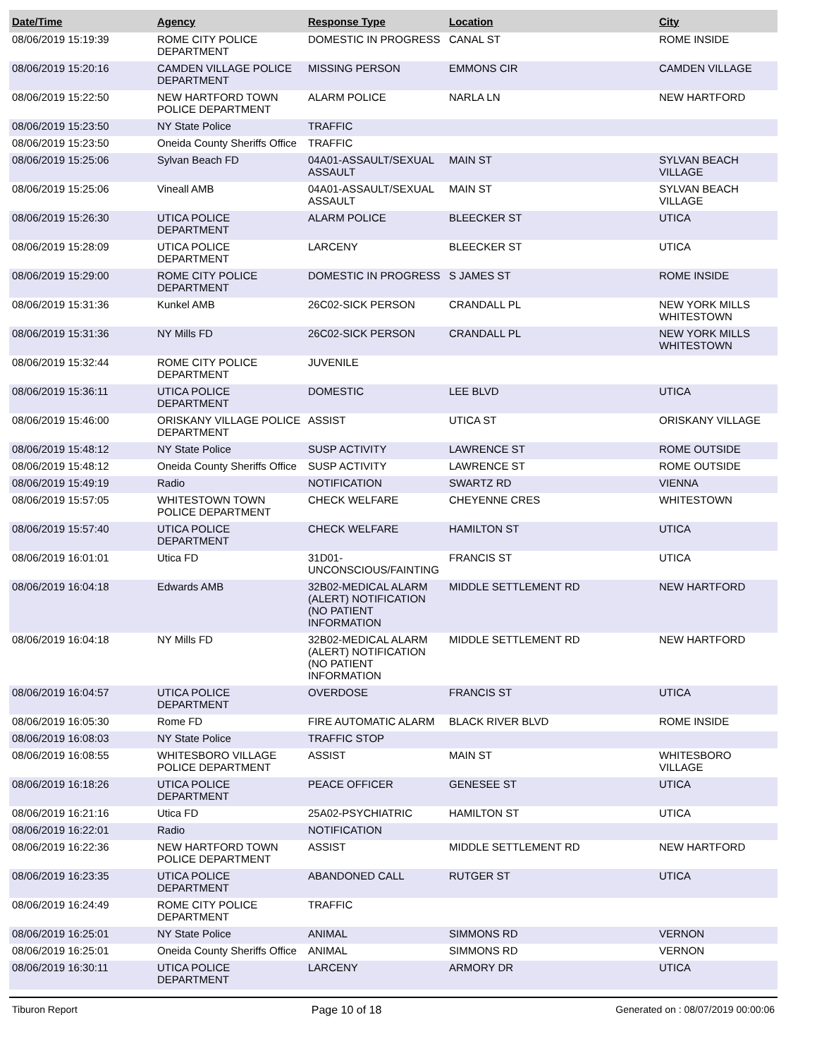| Date/Time | Agency | Response Type | Location | City |
| --- | --- | --- | --- | --- |
| 08/06/2019 15:19:39 | ROME CITY POLICE DEPARTMENT | DOMESTIC IN PROGRESS | CANAL ST | ROME INSIDE |
| 08/06/2019 15:20:16 | CAMDEN VILLAGE POLICE DEPARTMENT | MISSING PERSON | EMMONS CIR | CAMDEN VILLAGE |
| 08/06/2019 15:22:50 | NEW HARTFORD TOWN POLICE DEPARTMENT | ALARM POLICE | NARLA LN | NEW HARTFORD |
| 08/06/2019 15:23:50 | NY State Police | TRAFFIC | | |
| 08/06/2019 15:23:50 | Oneida County Sheriffs Office | TRAFFIC | | |
| 08/06/2019 15:25:06 | Sylvan Beach FD | 04A01-ASSAULT/SEXUAL ASSAULT | MAIN ST | SYLVAN BEACH VILLAGE |
| 08/06/2019 15:25:06 | Vineall AMB | 04A01-ASSAULT/SEXUAL ASSAULT | MAIN ST | SYLVAN BEACH VILLAGE |
| 08/06/2019 15:26:30 | UTICA POLICE DEPARTMENT | ALARM POLICE | BLEECKER ST | UTICA |
| 08/06/2019 15:28:09 | UTICA POLICE DEPARTMENT | LARCENY | BLEECKER ST | UTICA |
| 08/06/2019 15:29:00 | ROME CITY POLICE DEPARTMENT | DOMESTIC IN PROGRESS | S JAMES ST | ROME INSIDE |
| 08/06/2019 15:31:36 | Kunkel AMB | 26C02-SICK PERSON | CRANDALL PL | NEW YORK MILLS WHITESTOWN |
| 08/06/2019 15:31:36 | NY Mills FD | 26C02-SICK PERSON | CRANDALL PL | NEW YORK MILLS WHITESTOWN |
| 08/06/2019 15:32:44 | ROME CITY POLICE DEPARTMENT | JUVENILE | | |
| 08/06/2019 15:36:11 | UTICA POLICE DEPARTMENT | DOMESTIC | LEE BLVD | UTICA |
| 08/06/2019 15:46:00 | ORISKANY VILLAGE POLICE DEPARTMENT | ASSIST | UTICA ST | ORISKANY VILLAGE |
| 08/06/2019 15:48:12 | NY State Police | SUSP ACTIVITY | LAWRENCE ST | ROME OUTSIDE |
| 08/06/2019 15:48:12 | Oneida County Sheriffs Office | SUSP ACTIVITY | LAWRENCE ST | ROME OUTSIDE |
| 08/06/2019 15:49:19 | Radio | NOTIFICATION | SWARTZ RD | VIENNA |
| 08/06/2019 15:57:05 | WHITESTOWN TOWN POLICE DEPARTMENT | CHECK WELFARE | CHEYENNE CRES | WHITESTOWN |
| 08/06/2019 15:57:40 | UTICA POLICE DEPARTMENT | CHECK WELFARE | HAMILTON ST | UTICA |
| 08/06/2019 16:01:01 | Utica FD | 31D01-UNCONSCIOUS/FAINTING | FRANCIS ST | UTICA |
| 08/06/2019 16:04:18 | Edwards AMB | 32B02-MEDICAL ALARM (ALERT) NOTIFICATION (NO PATIENT INFORMATION | MIDDLE SETTLEMENT RD | NEW HARTFORD |
| 08/06/2019 16:04:18 | NY Mills FD | 32B02-MEDICAL ALARM (ALERT) NOTIFICATION (NO PATIENT INFORMATION | MIDDLE SETTLEMENT RD | NEW HARTFORD |
| 08/06/2019 16:04:57 | UTICA POLICE DEPARTMENT | OVERDOSE | FRANCIS ST | UTICA |
| 08/06/2019 16:05:30 | Rome FD | FIRE AUTOMATIC ALARM | BLACK RIVER BLVD | ROME INSIDE |
| 08/06/2019 16:08:03 | NY State Police | TRAFFIC STOP | | |
| 08/06/2019 16:08:55 | WHITESBORO VILLAGE POLICE DEPARTMENT | ASSIST | MAIN ST | WHITESBORO VILLAGE |
| 08/06/2019 16:18:26 | UTICA POLICE DEPARTMENT | PEACE OFFICER | GENESEE ST | UTICA |
| 08/06/2019 16:21:16 | Utica FD | 25A02-PSYCHIATRIC | HAMILTON ST | UTICA |
| 08/06/2019 16:22:01 | Radio | NOTIFICATION | | |
| 08/06/2019 16:22:36 | NEW HARTFORD TOWN POLICE DEPARTMENT | ASSIST | MIDDLE SETTLEMENT RD | NEW HARTFORD |
| 08/06/2019 16:23:35 | UTICA POLICE DEPARTMENT | ABANDONED CALL | RUTGER ST | UTICA |
| 08/06/2019 16:24:49 | ROME CITY POLICE DEPARTMENT | TRAFFIC | | |
| 08/06/2019 16:25:01 | NY State Police | ANIMAL | SIMMONS RD | VERNON |
| 08/06/2019 16:25:01 | Oneida County Sheriffs Office | ANIMAL | SIMMONS RD | VERNON |
| 08/06/2019 16:30:11 | UTICA POLICE DEPARTMENT | LARCENY | ARMORY DR | UTICA |
Tiburon Report Page 10 of 18 Generated on : 08/07/2019 00:00:06